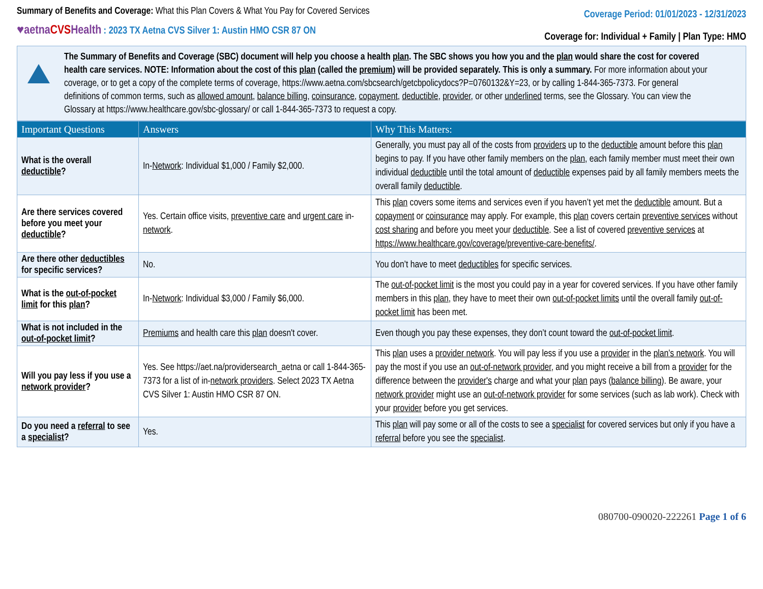Summary of Benefits and Coverage: What this Plan Covers & What You Pay for Covered Services
Coverage Period: 01/01/2023 - 12/31/2023
♥aetnaCVSHealth : 2023 TX Aetna CVS Silver 1: Austin HMO CSR 87 ON
Coverage for: Individual + Family | Plan Type: HMO
The Summary of Benefits and Coverage (SBC) document will help you choose a health plan. The SBC shows you how you and the plan would share the cost for covered health care services. NOTE: Information about the cost of this plan (called the premium) will be provided separately. This is only a summary. For more information about your coverage, or to get a copy of the complete terms of coverage, https://www.aetna.com/sbcsearch/getcbpolicydocs?P=0760132&Y=23, or by calling 1-844-365-7373. For general definitions of common terms, such as allowed amount, balance billing, coinsurance, copayment, deductible, provider, or other underlined terms, see the Glossary. You can view the Glossary at https://www.healthcare.gov/sbc-glossary/ or call 1-844-365-7373 to request a copy.
| Important Questions | Answers | Why This Matters: |
| --- | --- | --- |
| What is the overall deductible ? | In- Network : Individual $1,000 / Family $2,000. | Generally, you must pay all of the costs from providers up to the deductible amount before this plan begins to pay. If you have other family members on the plan , each family member must meet their own individual deductible until the total amount of deductible expenses paid by all family members meets the overall family deductible . |
| Are there services covered before you meet your deductible ? | Yes. Certain office visits, preventive care and urgent care in- network . | This plan covers some items and services even if you haven’t yet met the deductible amount. But a copayment or coinsurance may apply. For example, this plan covers certain preventive services without cost sharing and before you meet your deductible . See a list of covered preventive services at https://www.healthcare.gov/coverage/preventive-care-benefits/ . |
| Are there other deductibles for specific services? | No. | You don’t have to meet deductibles for specific services. |
| What is the out-of-pocket limit for this plan ? | In- Network : Individual $3,000 / Family $6,000. | The out-of-pocket limit is the most you could pay in a year for covered services. If you have other family members in this plan , they have to meet their own out-of-pocket limits until the overall family out-of-pocket limit has been met. |
| What is not included in the out-of-pocket limit ? | Premiums and health care this plan doesn't cover. | Even though you pay these expenses, they don’t count toward the out-of-pocket limit . |
| Will you pay less if you use a network provider ? | Yes. See https://aet.na/providersearch_aetna or call 1-844-365-7373 for a list of in- network providers . Select 2023 TX Aetna CVS Silver 1: Austin HMO CSR 87 ON. | This plan uses a provider network . You will pay less if you use a provider in the plan’s network . You will pay the most if you use an out-of-network provider , and you might receive a bill from a provider for the difference between the provider's charge and what your plan pays ( balance billing ). Be aware, your network provider might use an out-of-network provider for some services (such as lab work). Check with your provider before you get services. |
| Do you need a referral to see a specialist ? | Yes. | This plan will pay some or all of the costs to see a specialist for covered services but only if you have a referral before you see the specialist . |
080700-090020-222261 Page 1 of 6